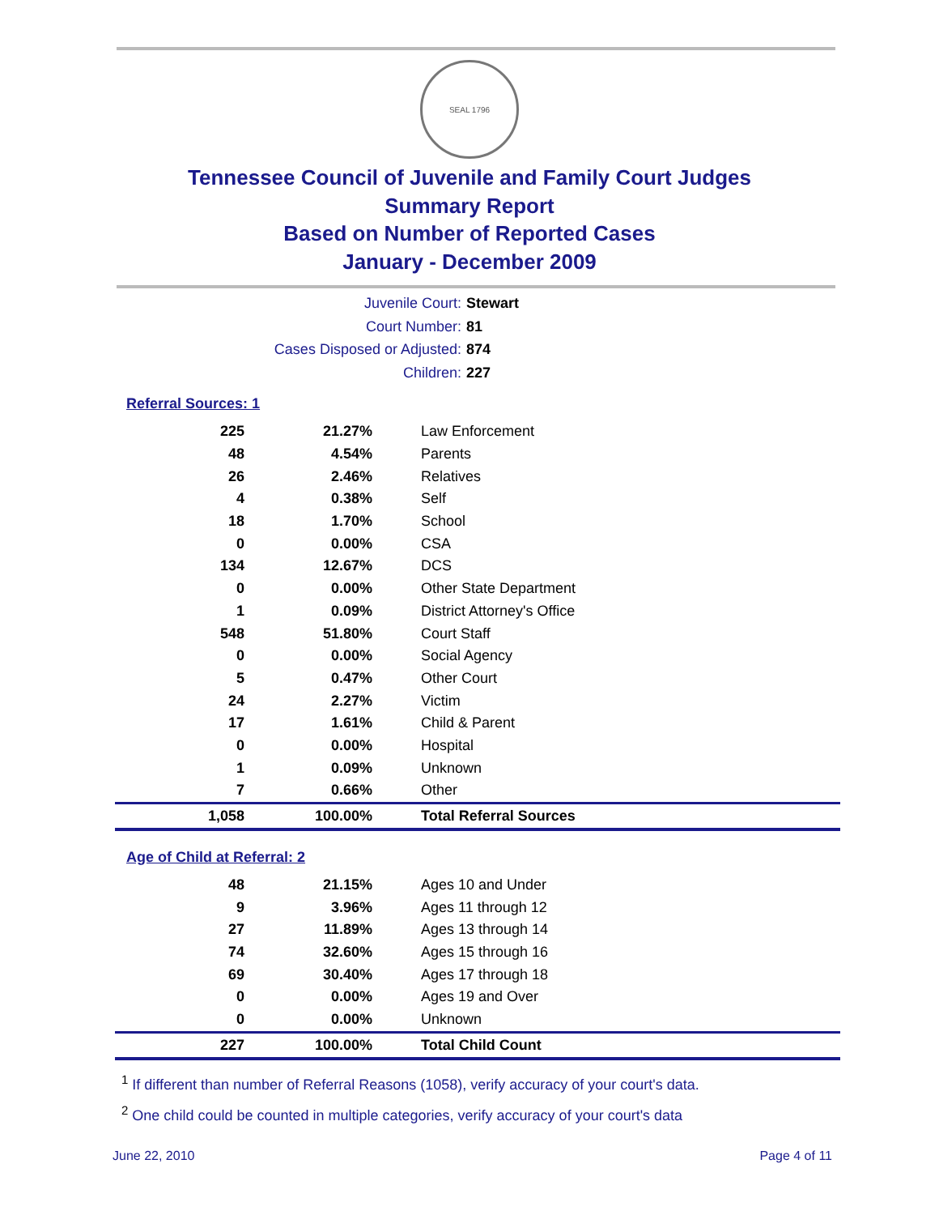SEAL 1796
Tennessee Council of Juvenile and Family Court Judges
Summary Report
Based on Number of Reported Cases
January - December 2009
Juvenile Court: Stewart
Court Number: 81
Cases Disposed or Adjusted: 874
Children: 227
Referral Sources: 1
| 225 | 21.27% | Law Enforcement |
| 48 | 4.54% | Parents |
| 26 | 2.46% | Relatives |
| 4 | 0.38% | Self |
| 18 | 1.70% | School |
| 0 | 0.00% | CSA |
| 134 | 12.67% | DCS |
| 0 | 0.00% | Other State Department |
| 1 | 0.09% | District Attorney's Office |
| 548 | 51.80% | Court Staff |
| 0 | 0.00% | Social Agency |
| 5 | 0.47% | Other Court |
| 24 | 2.27% | Victim |
| 17 | 1.61% | Child & Parent |
| 0 | 0.00% | Hospital |
| 1 | 0.09% | Unknown |
| 7 | 0.66% | Other |
| 1,058 | 100.00% | Total Referral Sources |
Age of Child at Referral: 2
| 48 | 21.15% | Ages 10 and Under |
| 9 | 3.96% | Ages 11 through 12 |
| 27 | 11.89% | Ages 13 through 14 |
| 74 | 32.60% | Ages 15 through 16 |
| 69 | 30.40% | Ages 17 through 18 |
| 0 | 0.00% | Ages 19 and Over |
| 0 | 0.00% | Unknown |
| 227 | 100.00% | Total Child Count |
<sup>1</sup> If different than number of Referral Reasons (1058), verify accuracy of your court's data.
<sup>2</sup> One child could be counted in multiple categories, verify accuracy of your court's data
June 22, 2010 Page 4 of 11